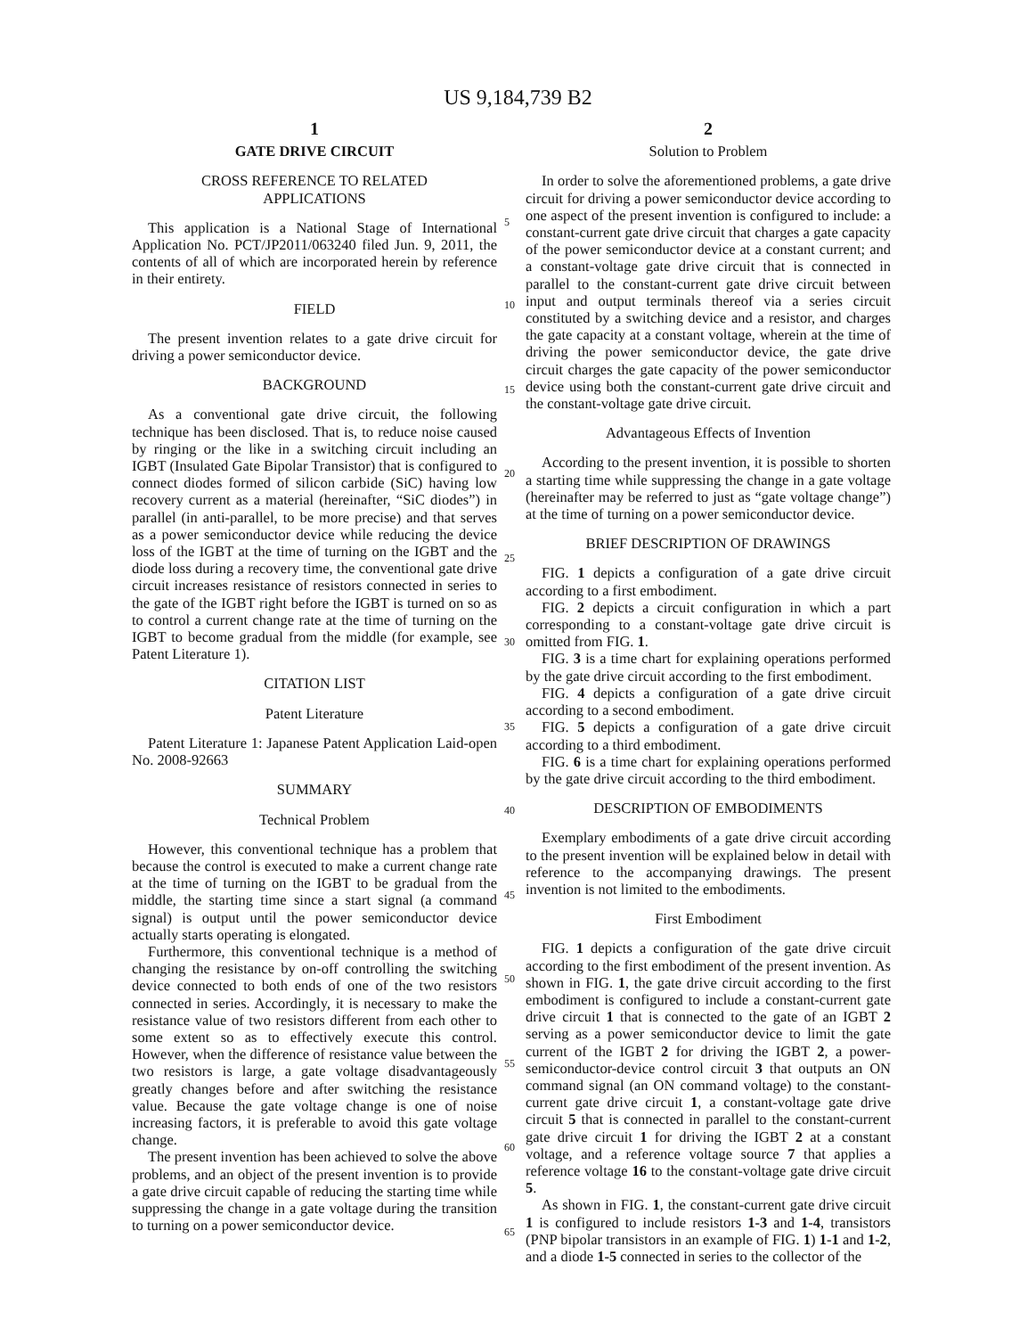US 9,184,739 B2
1
GATE DRIVE CIRCUIT
CROSS REFERENCE TO RELATED
APPLICATIONS
This application is a National Stage of International Application No. PCT/JP2011/063240 filed Jun. 9, 2011, the contents of all of which are incorporated herein by reference in their entirety.
FIELD
The present invention relates to a gate drive circuit for driving a power semiconductor device.
BACKGROUND
As a conventional gate drive circuit, the following technique has been disclosed. That is, to reduce noise caused by ringing or the like in a switching circuit including an IGBT (Insulated Gate Bipolar Transistor) that is configured to connect diodes formed of silicon carbide (SiC) having low recovery current as a material (hereinafter, “SiC diodes”) in parallel (in anti-parallel, to be more precise) and that serves as a power semiconductor device while reducing the device loss of the IGBT at the time of turning on the IGBT and the diode loss during a recovery time, the conventional gate drive circuit increases resistance of resistors connected in series to the gate of the IGBT right before the IGBT is turned on so as to control a current change rate at the time of turning on the IGBT to become gradual from the middle (for example, see Patent Literature 1).
CITATION LIST
Patent Literature
Patent Literature 1: Japanese Patent Application Laid-open No. 2008-92663
SUMMARY
Technical Problem
However, this conventional technique has a problem that because the control is executed to make a current change rate at the time of turning on the IGBT to be gradual from the middle, the starting time since a start signal (a command signal) is output until the power semiconductor device actually starts operating is elongated.
Furthermore, this conventional technique is a method of changing the resistance by on-off controlling the switching device connected to both ends of one of the two resistors connected in series. Accordingly, it is necessary to make the resistance value of two resistors different from each other to some extent so as to effectively execute this control. However, when the difference of resistance value between the two resistors is large, a gate voltage disadvantageously greatly changes before and after switching the resistance value. Because the gate voltage change is one of noise increasing factors, it is preferable to avoid this gate voltage change.
The present invention has been achieved to solve the above problems, and an object of the present invention is to provide a gate drive circuit capable of reducing the starting time while suppressing the change in a gate voltage during the transition to turning on a power semiconductor device.
5
10
15
20
25
30
35
40
45
50
55
60
65
2
Solution to Problem
In order to solve the aforementioned problems, a gate drive circuit for driving a power semiconductor device according to one aspect of the present invention is configured to include: a constant-current gate drive circuit that charges a gate capacity of the power semiconductor device at a constant current; and a constant-voltage gate drive circuit that is connected in parallel to the constant-current gate drive circuit between input and output terminals thereof via a series circuit constituted by a switching device and a resistor, and charges the gate capacity at a constant voltage, wherein at the time of driving the power semiconductor device, the gate drive circuit charges the gate capacity of the power semiconductor device using both the constant-current gate drive circuit and the constant-voltage gate drive circuit.
Advantageous Effects of Invention
According to the present invention, it is possible to shorten a starting time while suppressing the change in a gate voltage (hereinafter may be referred to just as “gate voltage change”) at the time of turning on a power semiconductor device.
BRIEF DESCRIPTION OF DRAWINGS
FIG. 1 depicts a configuration of a gate drive circuit according to a first embodiment.
FIG. 2 depicts a circuit configuration in which a part corresponding to a constant-voltage gate drive circuit is omitted from FIG. 1.
FIG. 3 is a time chart for explaining operations performed by the gate drive circuit according to the first embodiment.
FIG. 4 depicts a configuration of a gate drive circuit according to a second embodiment.
FIG. 5 depicts a configuration of a gate drive circuit according to a third embodiment.
FIG. 6 is a time chart for explaining operations performed by the gate drive circuit according to the third embodiment.
DESCRIPTION OF EMBODIMENTS
Exemplary embodiments of a gate drive circuit according to the present invention will be explained below in detail with reference to the accompanying drawings. The present invention is not limited to the embodiments.
First Embodiment
FIG. 1 depicts a configuration of the gate drive circuit according to the first embodiment of the present invention. As shown in FIG. 1, the gate drive circuit according to the first embodiment is configured to include a constant-current gate drive circuit 1 that is connected to the gate of an IGBT 2 serving as a power semiconductor device to limit the gate current of the IGBT 2 for driving the IGBT 2, a power-semiconductor-device control circuit 3 that outputs an ON command signal (an ON command voltage) to the constant-current gate drive circuit 1, a constant-voltage gate drive circuit 5 that is connected in parallel to the constant-current gate drive circuit 1 for driving the IGBT 2 at a constant voltage, and a reference voltage source 7 that applies a reference voltage 16 to the constant-voltage gate drive circuit 5.
As shown in FIG. 1, the constant-current gate drive circuit 1 is configured to include resistors 1-3 and 1-4, transistors (PNP bipolar transistors in an example of FIG. 1) 1-1 and 1-2, and a diode 1-5 connected in series to the collector of the